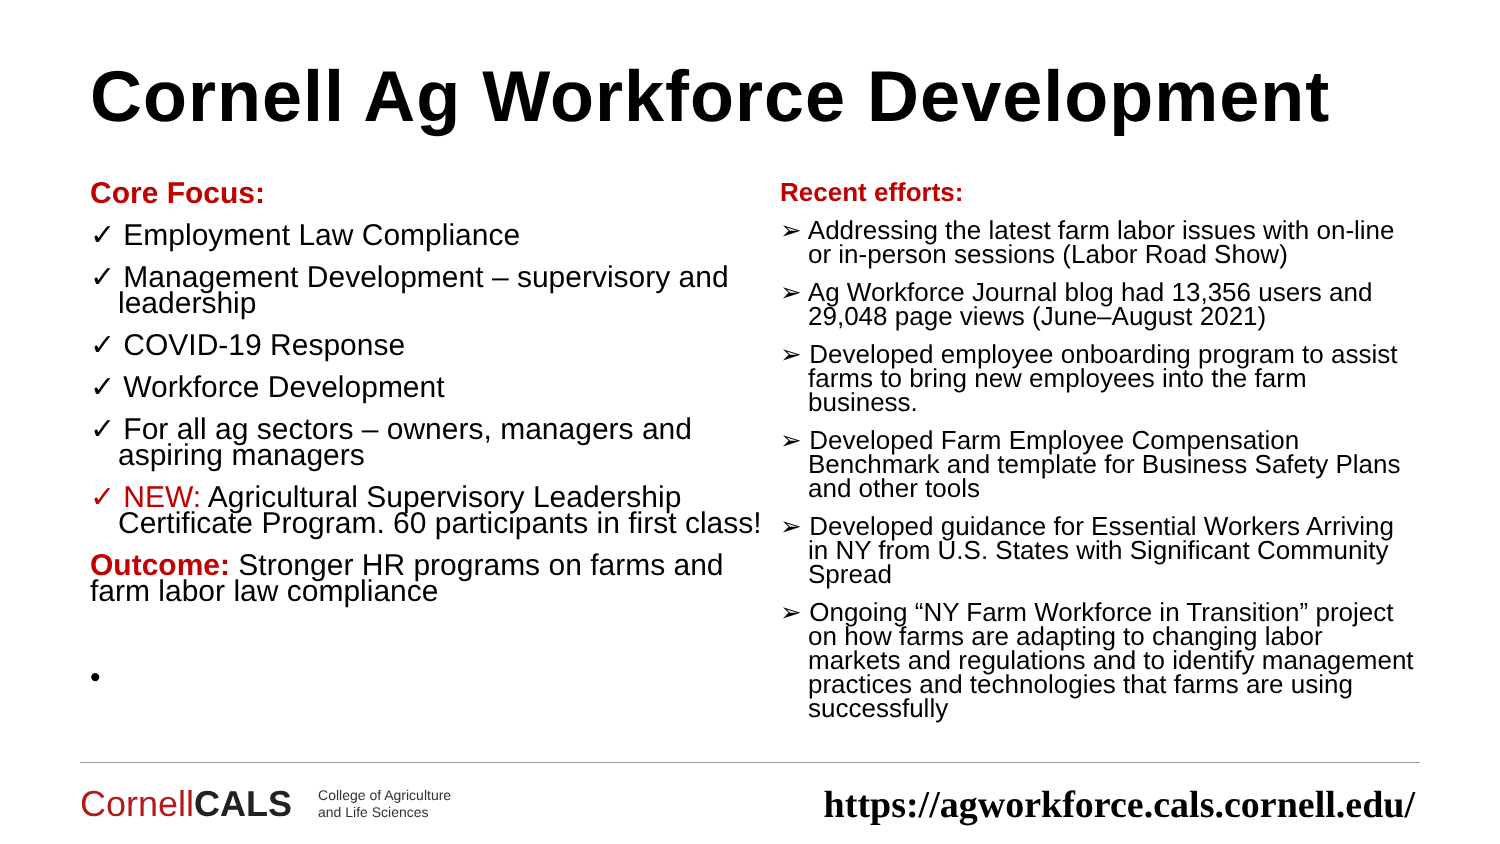Cornell Ag Workforce Development
Core Focus:
✓ Employment Law Compliance
✓ Management Development – supervisory and leadership
✓ COVID-19 Response
✓ Workforce Development
✓ For all ag sectors – owners, managers and aspiring managers
✓ NEW: Agricultural Supervisory Leadership Certificate Program. 60 participants in first class!
Outcome: Stronger HR programs on farms and farm labor law compliance
•
Recent efforts:
➢ Addressing the latest farm labor issues with on-line or in-person sessions (Labor Road Show)
➢ Ag Workforce Journal blog had 13,356 users and 29,048 page views (June–August 2021)
➢ Developed employee onboarding program to assist farms to bring new employees into the farm business.
➢ Developed Farm Employee Compensation Benchmark and template for Business Safety Plans and other tools
➢ Developed guidance for Essential Workers Arriving in NY from U.S. States with Significant Community Spread
➢ Ongoing “NY Farm Workforce in Transition” project on how farms are adapting to changing labor markets and regulations and to identify management practices and technologies that farms are using successfully
CornellCALS College of Agriculture
and Life Sciences
https://agworkforce.cals.cornell.edu/